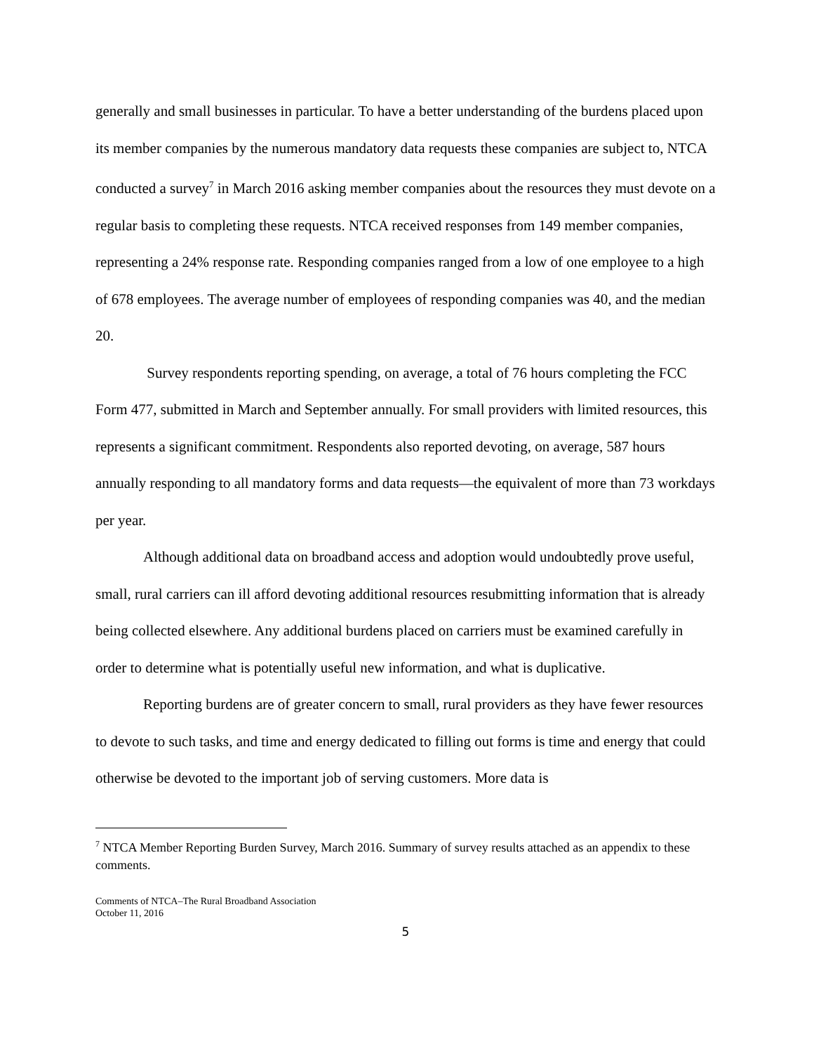generally and small businesses in particular. To have a better understanding of the burdens placed upon its member companies by the numerous mandatory data requests these companies are subject to, NTCA conducted a survey<sup>7</sup> in March 2016 asking member companies about the resources they must devote on a regular basis to completing these requests. NTCA received responses from 149 member companies, representing a 24% response rate. Responding companies ranged from a low of one employee to a high of 678 employees. The average number of employees of responding companies was 40, and the median 20.
Survey respondents reporting spending, on average, a total of 76 hours completing the FCC Form 477, submitted in March and September annually. For small providers with limited resources, this represents a significant commitment. Respondents also reported devoting, on average, 587 hours annually responding to all mandatory forms and data requests—the equivalent of more than 73 workdays per year.
Although additional data on broadband access and adoption would undoubtedly prove useful, small, rural carriers can ill afford devoting additional resources resubmitting information that is already being collected elsewhere. Any additional burdens placed on carriers must be examined carefully in order to determine what is potentially useful new information, and what is duplicative.
Reporting burdens are of greater concern to small, rural providers as they have fewer resources to devote to such tasks, and time and energy dedicated to filling out forms is time and energy that could otherwise be devoted to the important job of serving customers. More data is
<sup>7</sup> NTCA Member Reporting Burden Survey, March 2016. Summary of survey results attached as an appendix to these comments.
Comments of NTCA–The Rural Broadband Association
October 11, 2016
5